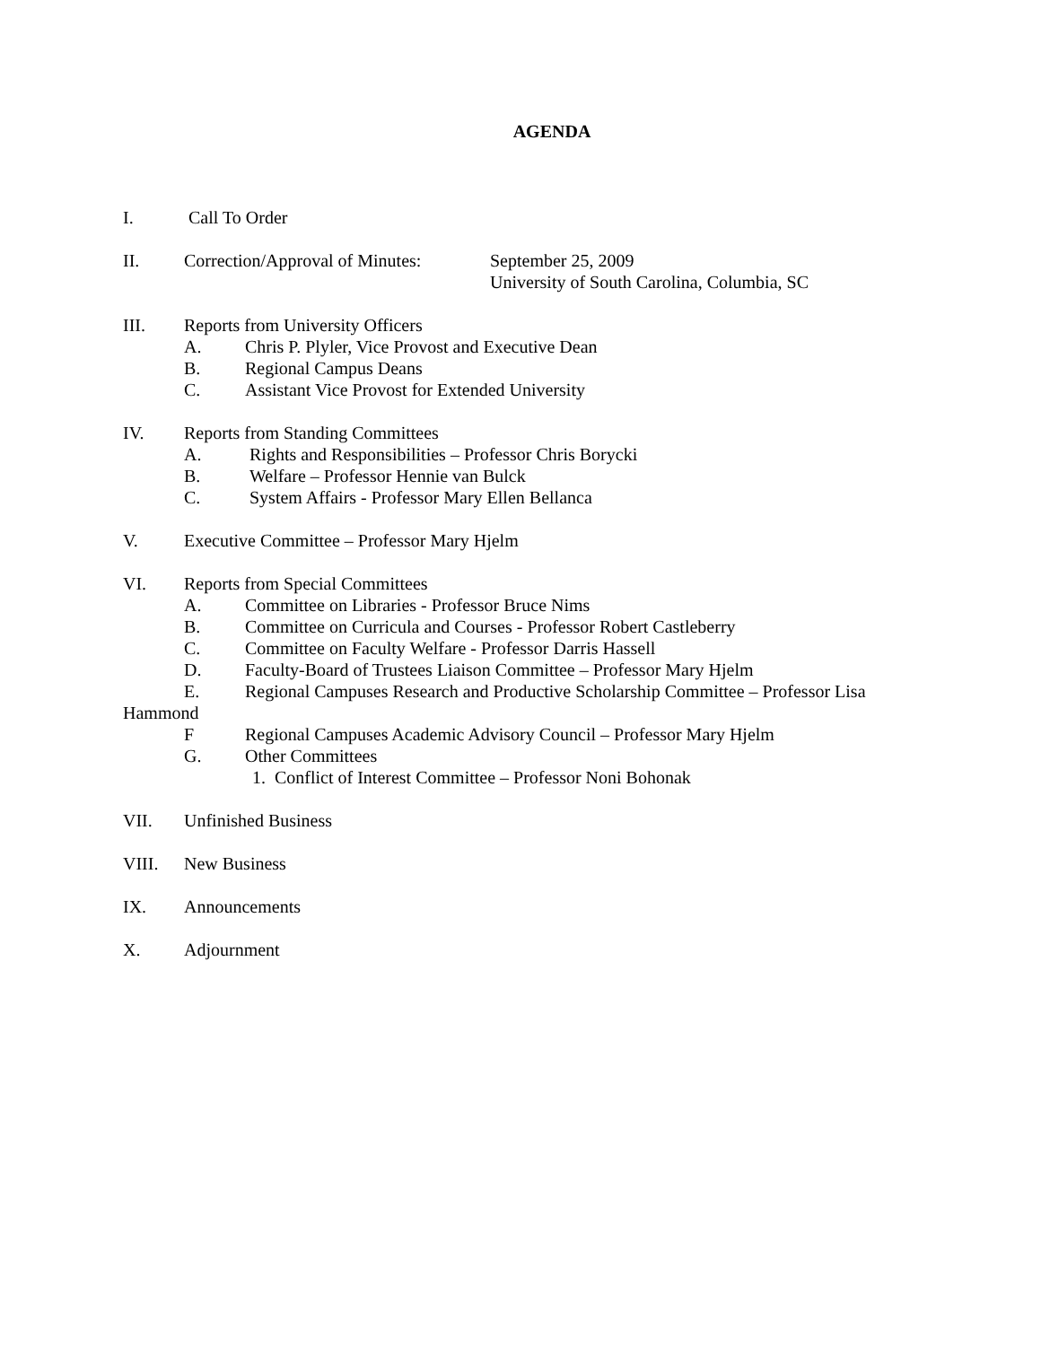AGENDA
I. Call To Order
II. Correction/Approval of Minutes: September 25, 2009
University of South Carolina, Columbia, SC
III. Reports from University Officers
A. Chris P. Plyler, Vice Provost and Executive Dean
B. Regional Campus Deans
C. Assistant Vice Provost for Extended University
IV. Reports from Standing Committees
A. Rights and Responsibilities – Professor Chris Borycki
B. Welfare – Professor Hennie van Bulck
C. System Affairs - Professor Mary Ellen Bellanca
V. Executive Committee – Professor Mary Hjelm
VI. Reports from Special Committees
A. Committee on Libraries - Professor Bruce Nims
B. Committee on Curricula and Courses - Professor Robert Castleberry
C. Committee on Faculty Welfare - Professor Darris Hassell
D. Faculty-Board of Trustees Liaison Committee – Professor Mary Hjelm
E. Regional Campuses Research and Productive Scholarship Committee – Professor Lisa
Hammond
F Regional Campuses Academic Advisory Council – Professor Mary Hjelm
G. Other Committees
1. Conflict of Interest Committee – Professor Noni Bohonak
VII. Unfinished Business
VIII. New Business
IX. Announcements
X. Adjournment